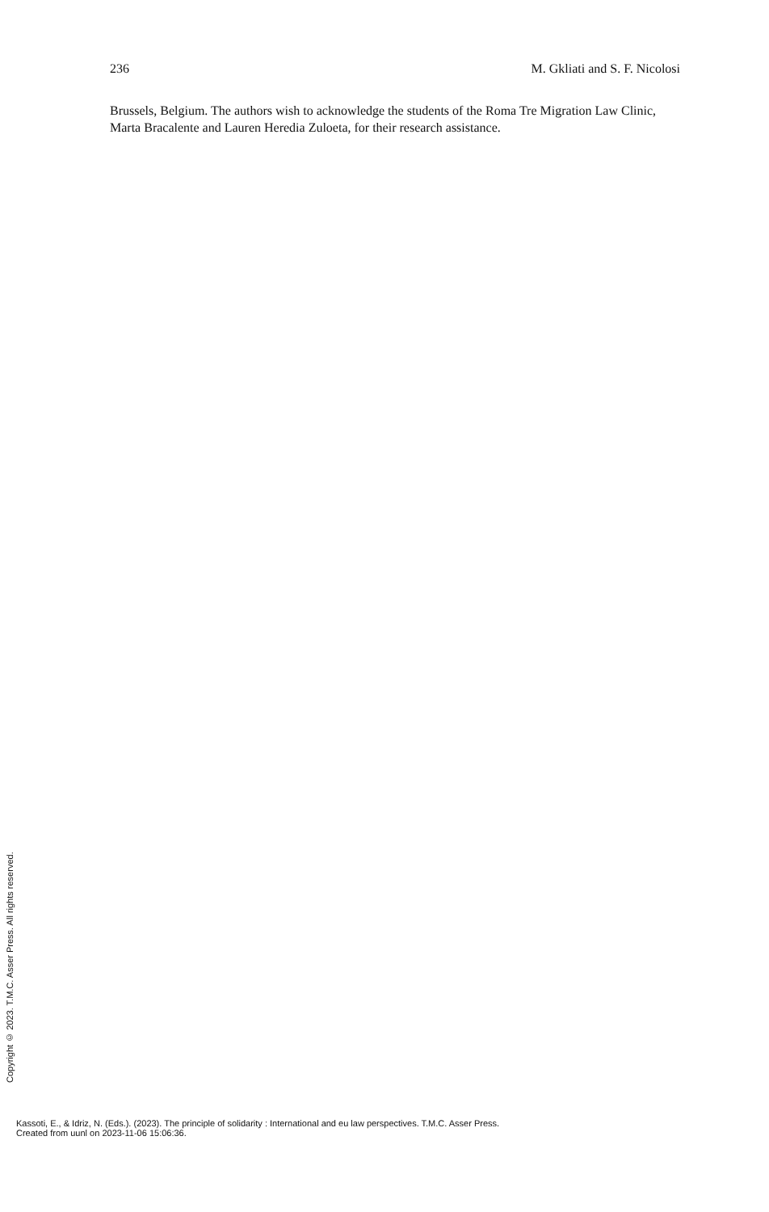236 M. Gkliati and S. F. Nicolosi
Brussels, Belgium. The authors wish to acknowledge the students of the Roma Tre Migration Law Clinic, Marta Bracalente and Lauren Heredia Zuloeta, for their research assistance.
Copyright © 2023. T.M.C. Asser Press. All rights reserved.
Kassoti, E., & Idriz, N. (Eds.). (2023). The principle of solidarity : International and eu law perspectives. T.M.C. Asser Press.
Created from uunl on 2023-11-06 15:06:36.